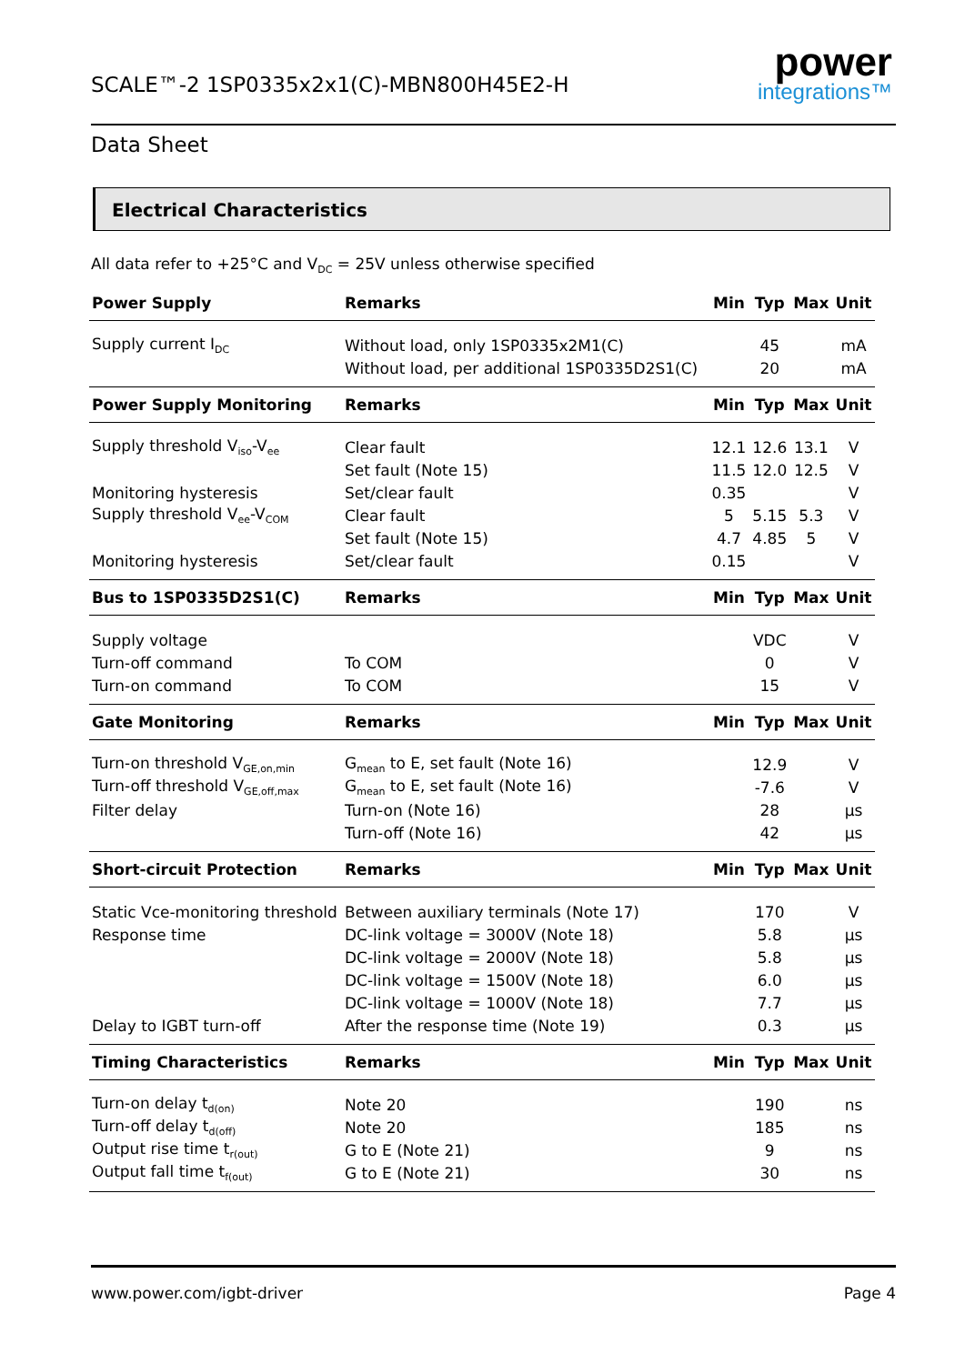SCALE™-2 1SP0335x2x1(C)-MBN800H45E2-H
power
integrations™
Data Sheet
Electrical Characteristics
All data refer to +25°C and V<sub>DC</sub> = 25V unless otherwise specified
| Power Supply | Remarks | Min | Typ | Max | Unit |
| --- | --- | --- | --- | --- | --- |
| Supply current I<sub>DC</sub> | Without load, only 1SP0335x2M1(C) | | 45 | | mA |
| | Without load, per additional 1SP0335D2S1(C) | | 20 | | mA |
| Power Supply Monitoring | Remarks | Min | Typ | Max | Unit |
| Supply threshold V<sub>iso</sub>-V<sub>ee</sub> | Clear fault | 12.1 | 12.6 | 13.1 | V |
| | Set fault (Note 15) | 11.5 | 12.0 | 12.5 | V |
| Monitoring hysteresis | Set/clear fault | 0.35 | | | V |
| Supply threshold V<sub>ee</sub>-V<sub>COM</sub> | Clear fault | 5 | 5.15 | 5.3 | V |
| | Set fault (Note 15) | 4.7 | 4.85 | 5 | V |
| Monitoring hysteresis | Set/clear fault | 0.15 | | | V |
| Bus to 1SP0335D2S1(C) | Remarks | Min | Typ | Max | Unit |
| Supply voltage | | | VDC | | V |
| Turn-off command | To COM | | 0 | | V |
| Turn-on command | To COM | | 15 | | V |
| Gate Monitoring | Remarks | Min | Typ | Max | Unit |
| Turn-on threshold V<sub>GE,on,min</sub> | G<sub>mean</sub> to E, set fault (Note 16) | | 12.9 | | V |
| Turn-off threshold V<sub>GE,off,max</sub> | G<sub>mean</sub> to E, set fault (Note 16) | | -7.6 | | V |
| Filter delay | Turn-on (Note 16) | | 28 | | µs |
| | Turn-off (Note 16) | | 42 | | µs |
| Short-circuit Protection | Remarks | Min | Typ | Max | Unit |
| Static Vce-monitoring threshold | Between auxiliary terminals (Note 17) | | 170 | | V |
| Response time | DC-link voltage = 3000V (Note 18) | | 5.8 | | µs |
| | DC-link voltage = 2000V (Note 18) | | 5.8 | | µs |
| | DC-link voltage = 1500V (Note 18) | | 6.0 | | µs |
| | DC-link voltage = 1000V (Note 18) | | 7.7 | | µs |
| Delay to IGBT turn-off | After the response time (Note 19) | | 0.3 | | µs |
| Timing Characteristics | Remarks | Min | Typ | Max | Unit |
| Turn-on delay t<sub>d(on)</sub> | Note 20 | | 190 | | ns |
| Turn-off delay t<sub>d(off)</sub> | Note 20 | | 185 | | ns |
| Output rise time t<sub>r(out)</sub> | G to E (Note 21) | | 9 | | ns |
| Output fall time t<sub>f(out)</sub> | G to E (Note 21) | | 30 | | ns |
www.power.com/igbt-driver Page 4